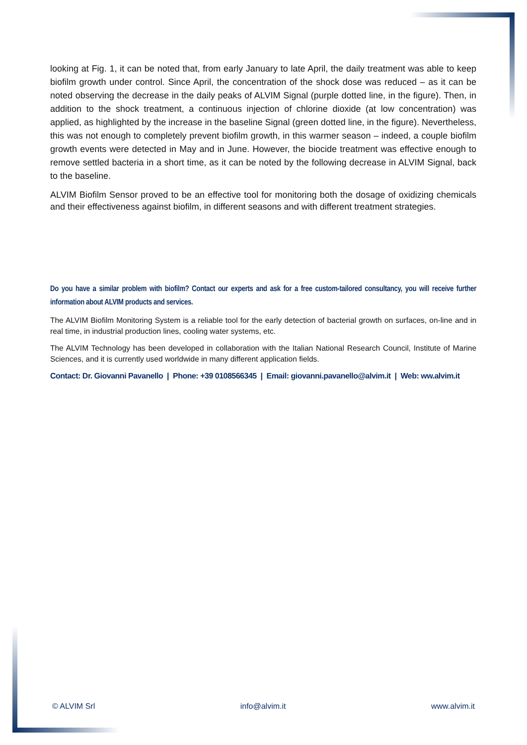looking at Fig. 1, it can be noted that, from early January to late April, the daily treatment was able to keep biofilm growth under control. Since April, the concentration of the shock dose was reduced – as it can be noted observing the decrease in the daily peaks of ALVIM Signal (purple dotted line, in the figure). Then, in addition to the shock treatment, a continuous injection of chlorine dioxide (at low concentration) was applied, as highlighted by the increase in the baseline Signal (green dotted line, in the figure). Nevertheless, this was not enough to completely prevent biofilm growth, in this warmer season – indeed, a couple biofilm growth events were detected in May and in June. However, the biocide treatment was effective enough to remove settled bacteria in a short time, as it can be noted by the following decrease in ALVIM Signal, back to the baseline.
ALVIM Biofilm Sensor proved to be an effective tool for monitoring both the dosage of oxidizing chemicals and their effectiveness against biofilm, in different seasons and with different treatment strategies.
Do you have a similar problem with biofilm? Contact our experts and ask for a free custom-tailored consultancy, you will receive further information about ALVIM products and services.
The ALVIM Biofilm Monitoring System is a reliable tool for the early detection of bacterial growth on surfaces, on-line and in real time, in industrial production lines, cooling water systems, etc.
The ALVIM Technology has been developed in collaboration with the Italian National Research Council, Institute of Marine Sciences, and it is currently used worldwide in many different application fields.
Contact: Dr. Giovanni Pavanello | Phone: +39 0108566345 | Email: giovanni.pavanello@alvim.it | Web: ww.alvim.it
© ALVIM Srl info@alvim.it www.alvim.it